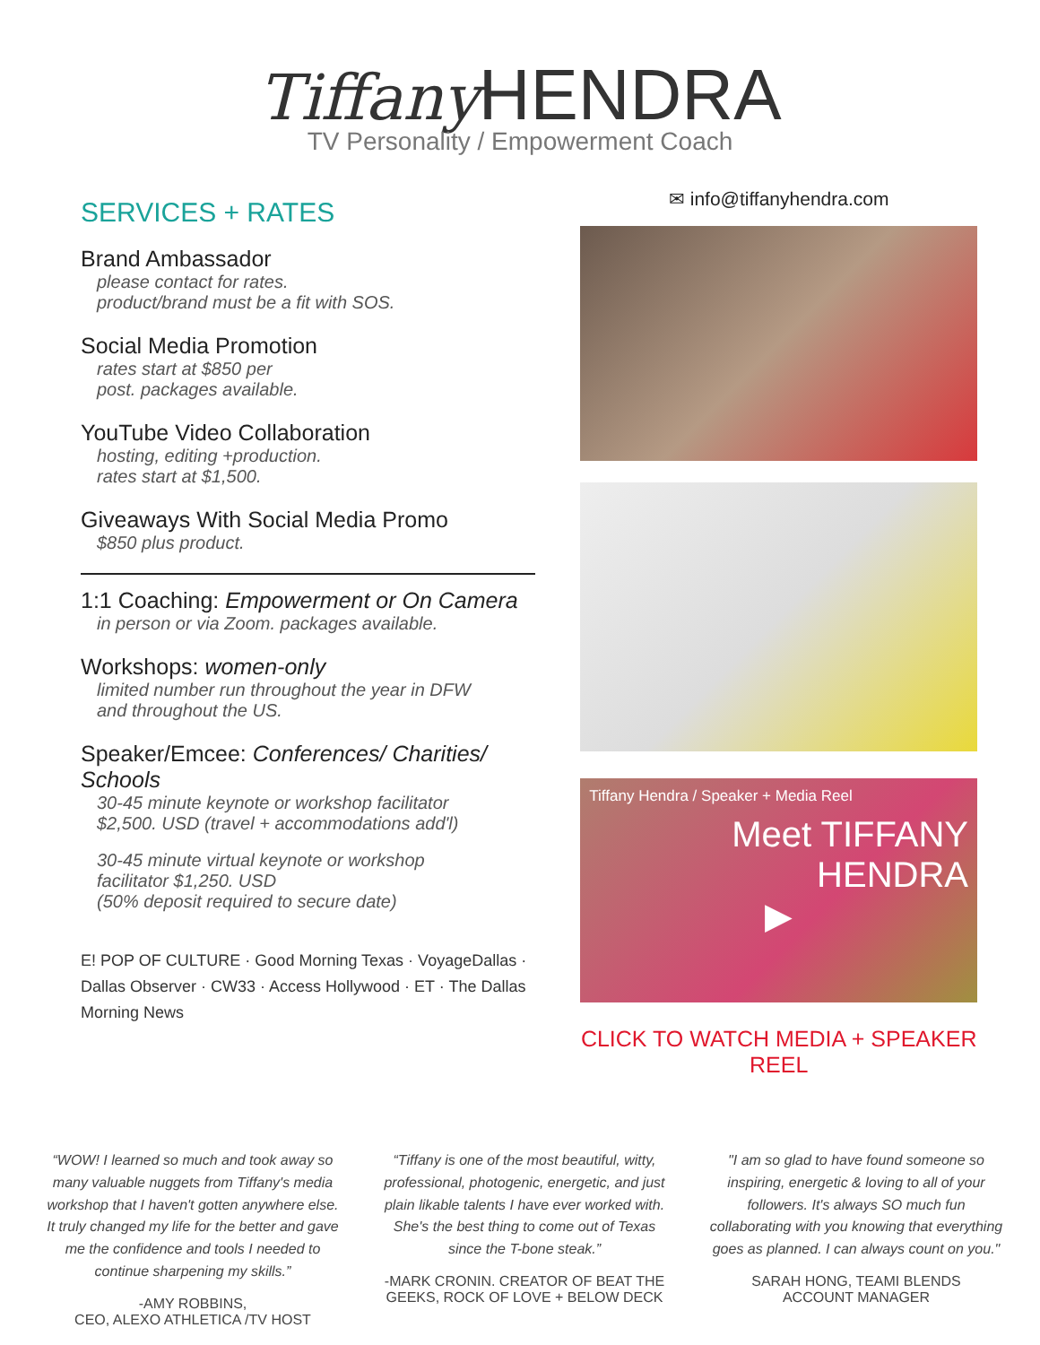Tiffany HENDRA
TV Personality / Empowerment Coach
SERVICES + RATES
Brand Ambassador
please contact for rates.
product/brand must be a fit with SOS.
Social Media Promotion
rates start at $850 per
post. packages available.
YouTube Video Collaboration
hosting, editing +production.
rates start at $1,500.
Giveaways With Social Media Promo
$850 plus product.
1:1 Coaching: Empowerment or On Camera
in person or via Zoom. packages available.
Workshops: women-only
limited number run throughout the year in DFW
and throughout the US.
Speaker/Emcee: Conferences/ Charities/ Schools
30-45 minute keynote or workshop facilitator
$2,500. USD (travel + accommodations add'l)
30-45 minute virtual keynote or workshop
facilitator $1,250. USD
(50% deposit required to secure date)
E! POP OF CULTURE · Good Morning Texas · VoyageDallas · Dallas Observer · CW33 · Access Hollywood · ET · The Dallas Morning News
✉ info@tiffanyhendra.com
Tiffany Hendra / Speaker + Media Reel
Meet TIFFANY HENDRA
▶
CLICK TO WATCH MEDIA + SPEAKER REEL
“WOW! I learned so much and took away so many valuable nuggets from Tiffany's media workshop that I haven't gotten anywhere else. It truly changed my life for the better and gave me the confidence and tools I needed to continue sharpening my skills.”
-AMY ROBBINS,
CEO, ALEXO ATHLETICA /TV HOST
“Tiffany is one of the most beautiful, witty, professional, photogenic, energetic, and just plain likable talents I have ever worked with. She's the best thing to come out of Texas since the T-bone steak.”
-MARK CRONIN. CREATOR OF BEAT THE GEEKS, ROCK OF LOVE + BELOW DECK
"I am so glad to have found someone so inspiring, energetic & loving to all of your followers. It's always SO much fun collaborating with you knowing that everything goes as planned. I can always count on you."
SARAH HONG, TEAMI BLENDS
ACCOUNT MANAGER